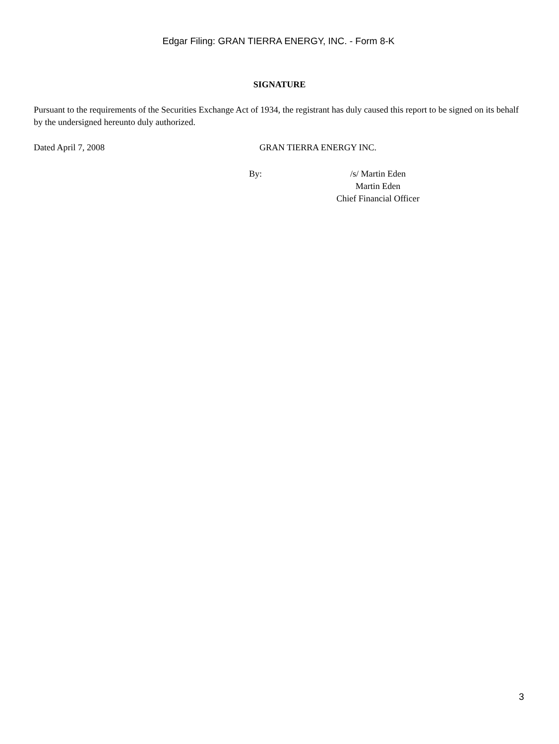Edgar Filing: GRAN TIERRA ENERGY, INC. - Form 8-K
SIGNATURE
Pursuant to the requirements of the Securities Exchange Act of 1934, the registrant has duly caused this report to be signed on its behalf by the undersigned hereunto duly authorized.
Dated April 7, 2008 GRAN TIERRA ENERGY INC.
By: /s/ Martin Eden
Martin Eden
Chief Financial Officer
3